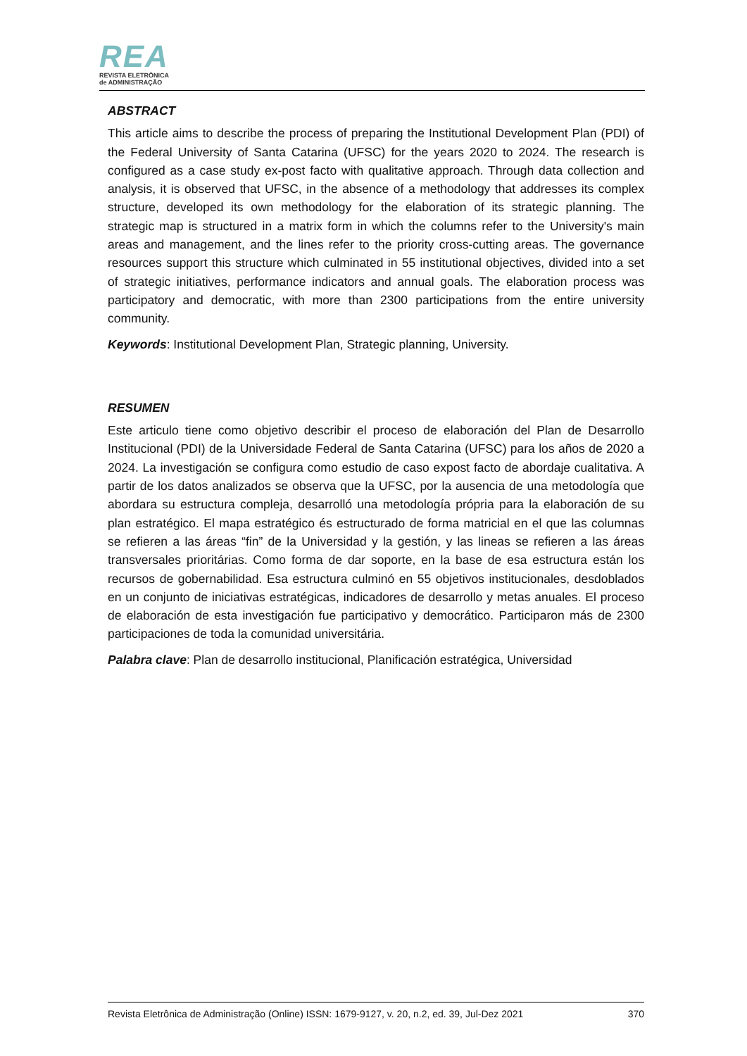REA
REVISTA ELETRÔNICA
de ADMINISTRAÇÃO
ABSTRACT
This article aims to describe the process of preparing the Institutional Development Plan (PDI) of the Federal University of Santa Catarina (UFSC) for the years 2020 to 2024. The research is configured as a case study ex-post facto with qualitative approach. Through data collection and analysis, it is observed that UFSC, in the absence of a methodology that addresses its complex structure, developed its own methodology for the elaboration of its strategic planning. The strategic map is structured in a matrix form in which the columns refer to the University's main areas and management, and the lines refer to the priority cross-cutting areas. The governance resources support this structure which culminated in 55 institutional objectives, divided into a set of strategic initiatives, performance indicators and annual goals. The elaboration process was participatory and democratic, with more than 2300 participations from the entire university community.
Keywords: Institutional Development Plan, Strategic planning, University.
RESUMEN
Este articulo tiene como objetivo describir el proceso de elaboración del Plan de Desarrollo Institucional (PDI) de la Universidade Federal de Santa Catarina (UFSC) para los años de 2020 a 2024. La investigación se configura como estudio de caso expost facto de abordaje cualitativa. A partir de los datos analizados se observa que la UFSC, por la ausencia de una metodología que abordara su estructura compleja, desarrolló una metodología própria para la elaboración de su plan estratégico. El mapa estratégico és estructurado de forma matricial en el que las columnas se refieren a las áreas “fin” de la Universidad y la gestión, y las lineas se refieren a las áreas transversales prioritárias. Como forma de dar soporte, en la base de esa estructura están los recursos de gobernabilidad. Esa estructura culminó en 55 objetivos institucionales, desdoblados en un conjunto de iniciativas estratégicas, indicadores de desarrollo y metas anuales. El proceso de elaboración de esta investigación fue participativo y democrático. Participaron más de 2300 participaciones de toda la comunidad universitária.
Palabra clave: Plan de desarrollo institucional, Planificación estratégica, Universidad
Revista Eletrônica de Administração (Online) ISSN: 1679-9127, v. 20, n.2, ed. 39, Jul-Dez 2021 370